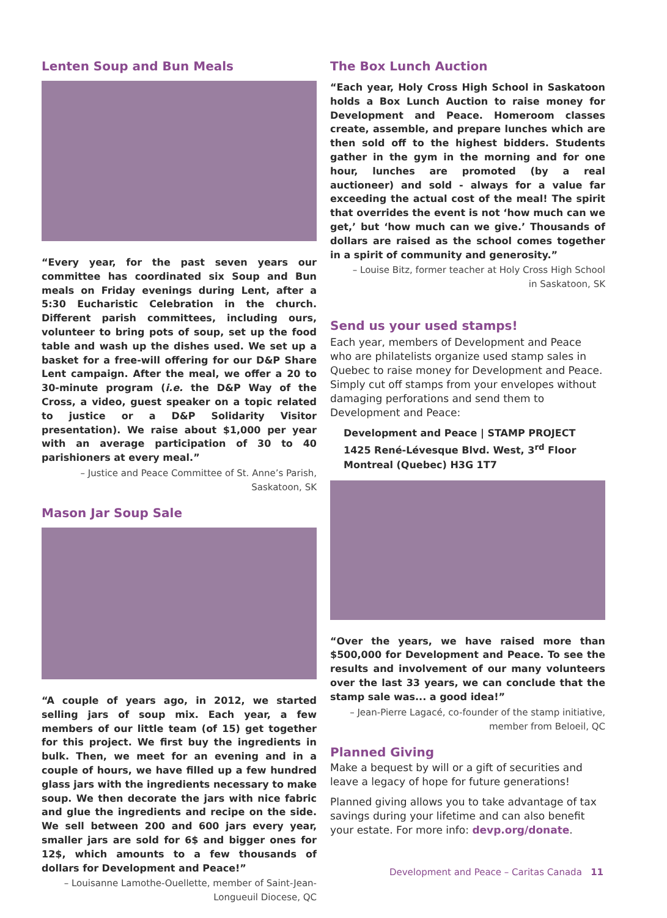Lenten Soup and Bun Meals
“Every year, for the past seven years our committee has coordinated six Soup and Bun meals on Friday evenings during Lent, after a 5:30 Eucharistic Celebration in the church. Different parish committees, including ours, volunteer to bring pots of soup, set up the food table and wash up the dishes used. We set up a basket for a free-will offering for our D&P Share Lent campaign. After the meal, we offer a 20 to 30-minute program (i.e. the D&P Way of the Cross, a video, guest speaker on a topic related to justice or a D&P Solidarity Visitor presentation). We raise about $1,000 per year with an average participation of 30 to 40 parishioners at every meal.”
– Justice and Peace Committee of St. Anne’s Parish,
Saskatoon, SK
Mason Jar Soup Sale
“A couple of years ago, in 2012, we started selling jars of soup mix. Each year, a few members of our little team (of 15) get together for this project. We first buy the ingredients in bulk. Then, we meet for an evening and in a couple of hours, we have filled up a few hundred glass jars with the ingredients necessary to make soup. We then decorate the jars with nice fabric and glue the ingredients and recipe on the side. We sell between 200 and 600 jars every year, smaller jars are sold for 6$ and bigger ones for 12$, which amounts to a few thousands of dollars for Development and Peace!”
– Louisanne Lamothe-Ouellette, member of Saint-Jean-
Longueuil Diocese, QC
The Box Lunch Auction
“Each year, Holy Cross High School in Saskatoon holds a Box Lunch Auction to raise money for Development and Peace. Homeroom classes create, assemble, and prepare lunches which are then sold off to the highest bidders. Students gather in the gym in the morning and for one hour, lunches are promoted (by a real auctioneer) and sold - always for a value far exceeding the actual cost of the meal! The spirit that overrides the event is not ‘how much can we get,’ but ‘how much can we give.’ Thousands of dollars are raised as the school comes together in a spirit of community and generosity.”
– Louise Bitz, former teacher at Holy Cross High School
in Saskatoon, SK
Send us your used stamps!
Each year, members of Development and Peace who are philatelists organize used stamp sales in Quebec to raise money for Development and Peace. Simply cut off stamps from your envelopes without damaging perforations and send them to Development and Peace:
Development and Peace | STAMP PROJECT
1425 René-Lévesque Blvd. West, 3<sup>rd</sup> Floor
Montreal (Quebec) H3G 1T7
“Over the years, we have raised more than $500,000 for Development and Peace. To see the results and involvement of our many volunteers over the last 33 years, we can conclude that the stamp sale was... a good idea!”
– Jean-Pierre Lagacé, co-founder of the stamp initiative,
member from Beloeil, QC
Planned Giving
Make a bequest by will or a gift of securities and leave a legacy of hope for future generations!
Planned giving allows you to take advantage of tax savings during your lifetime and can also benefit your estate. For more info: devp.org/donate.
Development and Peace – Caritas Canada 11